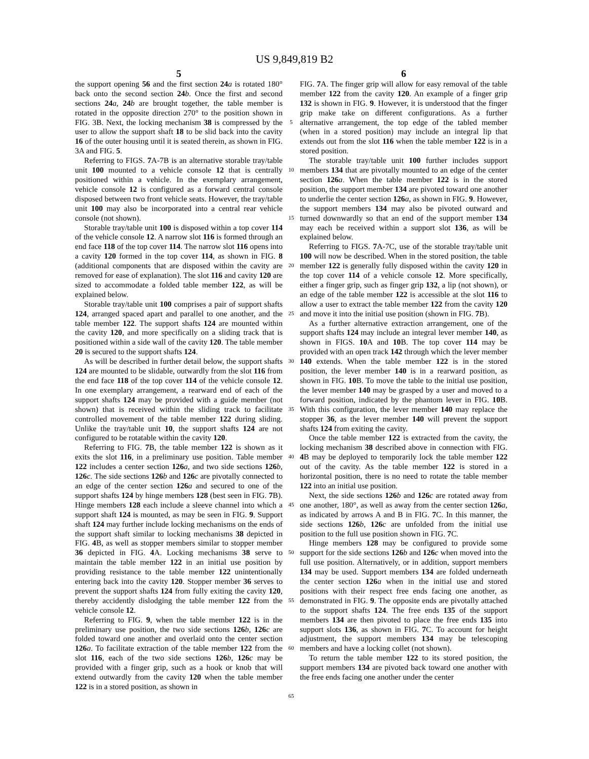US 9,849,819 B2
5
the support opening 56 and the first section 24 a is rotated 180° back onto the second section 24 b. Once the first and second sections 24 a, 24 b are brought together, the table member is rotated in the opposite direction 270° to the position shown in FIG. 3B. Next, the locking mechanism 38 is compressed by the user to allow the support shaft 18 to be slid back into the cavity 16 of the outer housing until it is seated therein, as shown in FIG. 3A and FIG. 5.
Referring to FIGS. 7 A-7B is an alternative storable tray/table unit 100 mounted to a vehicle console 12 that is centrally positioned within a vehicle. In the exemplary arrangement, vehicle console 12 is configured as a forward central console disposed between two front vehicle seats. However, the tray/table unit 100 may also be incorporated into a central rear vehicle console (not shown).
Storable tray/table unit 100 is disposed within a top cover 114 of the vehicle console 12. A narrow slot 116 is formed through an end face 118 of the top cover 114. The narrow slot 116 opens into a cavity 120 formed in the top cover 114, as shown in FIG. 8 (additional components that are disposed within the cavity are removed for ease of explanation). The slot 116 and cavity 120 are sized to accommodate a folded table member 122, as will be explained below.
Storable tray/table unit 100 comprises a pair of support shafts 124, arranged spaced apart and parallel to one another, and the table member 122. The support shafts 124 are mounted within the cavity 120, and more specifically on a sliding track that is positioned within a side wall of the cavity 120. The table member 20 is secured to the support shafts 124.
As will be described in further detail below, the support shafts 124 are mounted to be slidable, outwardly from the slot 116 from the end face 118 of the top cover 114 of the vehicle console 12. In one exemplary arrangement, a rearward end of each of the support shafts 124 may be provided with a guide member (not shown) that is received within the sliding track to facilitate controlled movement of the table member 122 during sliding. Unlike the tray/table unit 10, the support shafts 124 are not configured to be rotatable within the cavity 120.
Referring to FIG. 7 B, the table member 122 is shown as it exits the slot 116, in a preliminary use position. Table member 122 includes a center section 126 a, and two side sections 126 b, 126 c. The side sections 126 b and 126 c are pivotally connected to an edge of the center section 126 a and secured to one of the support shafts 124 by hinge members 128 (best seen in FIG. 7 B). Hinge members 128 each include a sleeve channel into which a support shaft 124 is mounted, as may be seen in FIG. 9. Support shaft 124 may further include locking mechanisms on the ends of the support shaft similar to locking mechanisms 38 depicted in FIG. 4 B, as well as stopper members similar to stopper member 36 depicted in FIG. 4 A. Locking mechanisms 38 serve to maintain the table member 122 in an initial use position by providing resistance to the table member 122 unintentionally entering back into the cavity 120. Stopper member 36 serves to prevent the support shafts 124 from fully exiting the cavity 120, thereby accidently dislodging the table member 122 from the vehicle console 12.
Referring to FIG. 9, when the table member 122 is in the preliminary use position, the two side sections 126 b, 126 c are folded toward one another and overlaid onto the center section 126 a. To facilitate extraction of the table member 122 from the slot 116, each of the two side sections 126 b, 126 c may be provided with a finger grip, such as a hook or knob that will extend outwardly from the cavity 120 when the table member 122 is in a stored position, as shown in
5
10
15
20
25
30
35
40
45
50
55
60
65
6
FIG. 7 A. The finger grip will allow for easy removal of the table member 122 from the cavity 120. An example of a finger grip 132 is shown in FIG. 9. However, it is understood that the finger grip make take on different configurations. As a further alternative arrangement, the top edge of the tabled member (when in a stored position) may include an integral lip that extends out from the slot 116 when the table member 122 is in a stored position.
The storable tray/table unit 100 further includes support members 134 that are pivotally mounted to an edge of the center section 126 a. When the table member 122 is in the stored position, the support member 134 are pivoted toward one another to underlie the center section 126 a, as shown in FIG. 9. However, the support members 134 may also be pivoted outward and turned downwardly so that an end of the support member 134 may each be received within a support slot 136, as will be explained below.
Referring to FIGS. 7 A-7C, use of the storable tray/table unit 100 will now be described. When in the stored position, the table member 122 is generally fully disposed within the cavity 120 in the top cover 114 of a vehicle console 12. More specifically, either a finger grip, such as finger grip 132, a lip (not shown), or an edge of the table member 122 is accessible at the slot 116 to allow a user to extract the table member 122 from the cavity 120 and move it into the initial use position (shown in FIG. 7 B).
As a further alternative extraction arrangement, one of the support shafts 124 may include an integral lever member 140, as shown in FIGS. 10 A and 10 B. The top cover 114 may be provided with an open track 142 through which the lever member 140 extends. When the table member 122 is in the stored position, the lever member 140 is in a rearward position, as shown in FIG. 10 B. To move the table to the initial use position, the lever member 140 may be grasped by a user and moved to a forward position, indicated by the phantom lever in FIG. 10 B. With this configuration, the lever member 140 may replace the stopper 36, as the lever member 140 will prevent the support shafts 124 from exiting the cavity.
Once the table member 122 is extracted from the cavity, the locking mechanism 38 described above in connection with FIG. 4 B may be deployed to temporarily lock the table member 122 out of the cavity. As the table member 122 is stored in a horizontal position, there is no need to rotate the table member 122 into an initial use position.
Next, the side sections 126 b and 126 c are rotated away from one another, 180°, as well as away from the center section 126 a, as indicated by arrows A and B in FIG. 7 C. In this manner, the side sections 126 b, 126 c are unfolded from the initial use position to the full use position shown in FIG. 7 C.
Hinge members 128 may be configured to provide some support for the side sections 126 b and 126 c when moved into the full use position. Alternatively, or in addition, support members 134 may be used. Support members 134 are folded underneath the center section 126 a when in the initial use and stored positions with their respect free ends facing one another, as demonstrated in FIG. 9. The opposite ends are pivotally attached to the support shafts 124. The free ends 135 of the support members 134 are then pivoted to place the free ends 135 into support slots 136, as shown in FIG. 7 C. To account for height adjustment, the support members 134 may be telescoping members and have a locking collet (not shown).
To return the table member 122 to its stored position, the support members 134 are pivoted back toward one another with the free ends facing one another under the center